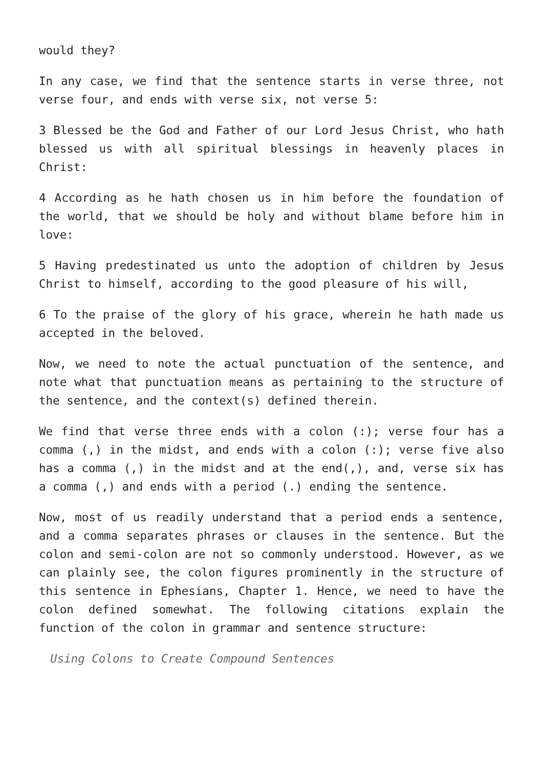would they?
In any case, we find that the sentence starts in verse three, not verse four, and ends with verse six, not verse 5:
3 Blessed be the God and Father of our Lord Jesus Christ, who hath blessed us with all spiritual blessings in heavenly places in Christ:
4 According as he hath chosen us in him before the foundation of the world, that we should be holy and without blame before him in love:
5 Having predestinated us unto the adoption of children by Jesus Christ to himself, according to the good pleasure of his will,
6 To the praise of the glory of his grace, wherein he hath made us accepted in the beloved.
Now, we need to note the actual punctuation of the sentence, and note what that punctuation means as pertaining to the structure of the sentence, and the context(s) defined therein.
We find that verse three ends with a colon (:); verse four has a comma (,) in the midst, and ends with a colon (:); verse five also has a comma (,) in the midst and at the end(,), and, verse six has a comma (,) and ends with a period (.) ending the sentence.
Now, most of us readily understand that a period ends a sentence, and a comma separates phrases or clauses in the sentence. But the colon and semi-colon are not so commonly understood. However, as we can plainly see, the colon figures prominently in the structure of this sentence in Ephesians, Chapter 1. Hence, we need to have the colon defined somewhat. The following citations explain the function of the colon in grammar and sentence structure:
Using Colons to Create Compound Sentences